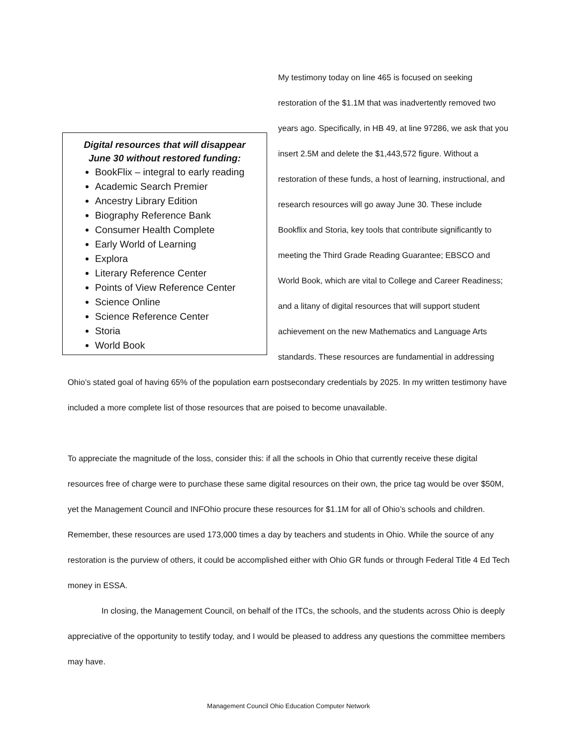Digital resources that will disappear
June 30 without restored funding:
BookFlix – integral to early reading
Academic Search Premier
Ancestry Library Edition
Biography Reference Bank
Consumer Health Complete
Early World of Learning
Explora
Literary Reference Center
Points of View Reference Center
Science Online
Science Reference Center
Storia
World Book
My testimony today on line 465 is focused on seeking restoration of the $1.1M that was inadvertently removed two years ago. Specifically, in HB 49, at line 97286, we ask that you insert 2.5M and delete the $1,443,572 figure. Without a restoration of these funds, a host of learning, instructional, and research resources will go away June 30. These include Bookflix and Storia, key tools that contribute significantly to meeting the Third Grade Reading Guarantee; EBSCO and World Book, which are vital to College and Career Readiness; and a litany of digital resources that will support student achievement on the new Mathematics and Language Arts standards. These resources are fundamential in addressing Ohio’s stated goal of having 65% of the population earn postsecondary credentials by 2025. In my written testimony have included a more complete list of those resources that are poised to become unavailable.
To appreciate the magnitude of the loss, consider this: if all the schools in Ohio that currently receive these digital resources free of charge were to purchase these same digital resources on their own, the price tag would be over $50M, yet the Management Council and INFOhio procure these resources for $1.1M for all of Ohio’s schools and children. Remember, these resources are used 173,000 times a day by teachers and students in Ohio. While the source of any restoration is the purview of others, it could be accomplished either with Ohio GR funds or through Federal Title 4 Ed Tech money in ESSA.
In closing, the Management Council, on behalf of the ITCs, the schools, and the students across Ohio is deeply appreciative of the opportunity to testify today, and I would be pleased to address any questions the committee members may have.
Management Council Ohio Education Computer Network